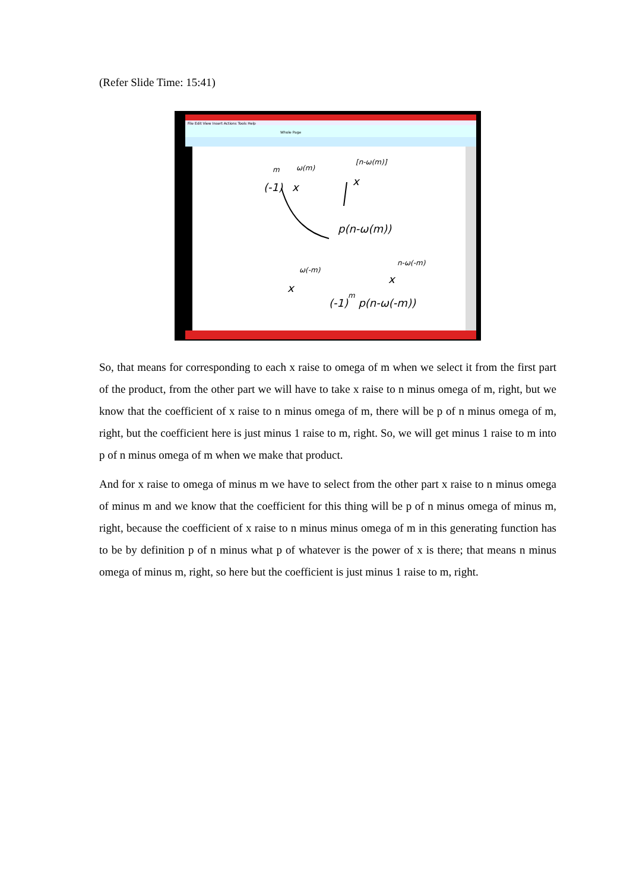(Refer Slide Time: 15:41)
File Edit View Insert Actions Tools Help
Whole Page
(-1)
x
m
ω(m)
x
[n-ω(m)]
p(n-ω(m))
x
ω(-m)
x
n-ω(-m)
(-1)m p(n-ω(-m))
So, that means for corresponding to each x raise to omega of m when we select it from the first part of the product, from the other part we will have to take x raise to n minus omega of m, right, but we know that the coefficient of x raise to n minus omega of m, there will be p of n minus omega of m, right, but the coefficient here is just minus 1 raise to m, right. So, we will get minus 1 raise to m into p of n minus omega of m when we make that product.
And for x raise to omega of minus m we have to select from the other part x raise to n minus omega of minus m and we know that the coefficient for this thing will be p of n minus omega of minus m, right, because the coefficient of x raise to n minus minus omega of m in this generating function has to be by definition p of n minus what p of whatever is the power of x is there; that means n minus omega of minus m, right, so here but the coefficient is just minus 1 raise to m, right.